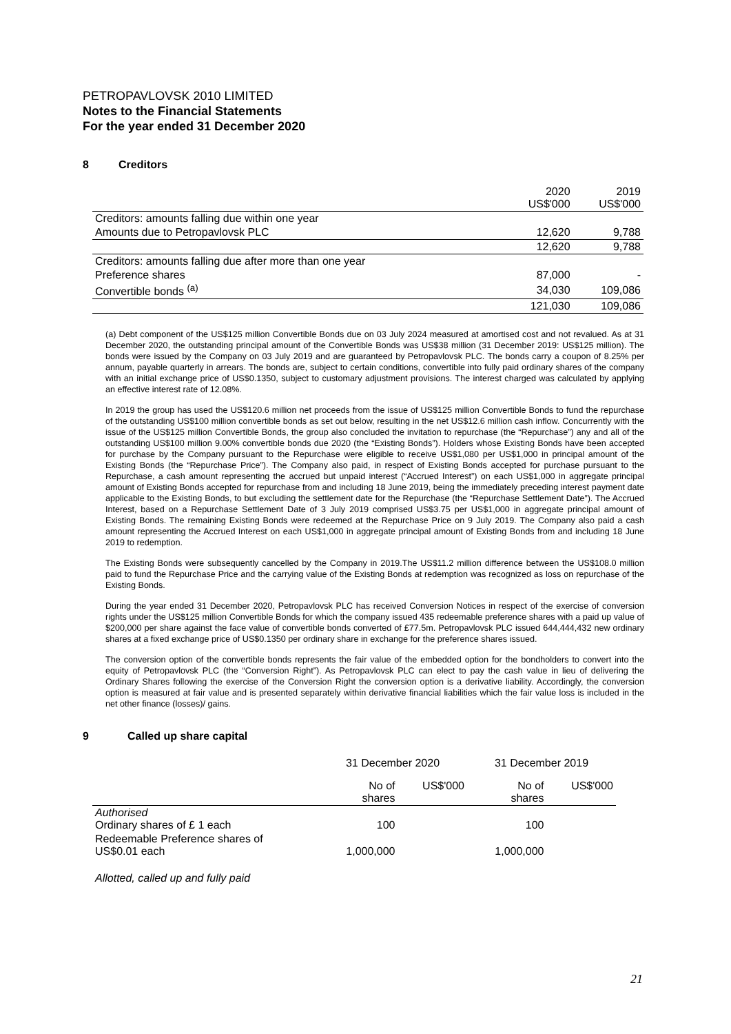PETROPAVLOVSK 2010 LIMITED
Notes to the Financial Statements
For the year ended 31 December 2020
8 Creditors
| | 2020 US$'000 | 2019 US$'000 |
| --- | --- | --- |
| Creditors: amounts falling due within one year | | |
| Amounts due to Petropavlovsk PLC | 12,620 | 9,788 |
| | 12,620 | 9,788 |
| Creditors: amounts falling due after more than one year | | |
| Preference shares | 87,000 | - |
| Convertible bonds <sup>(a)</sup> | 34,030 | 109,086 |
| | 121,030 | 109,086 |
(a) Debt component of the US$125 million Convertible Bonds due on 03 July 2024 measured at amortised cost and not revalued. As at 31 December 2020, the outstanding principal amount of the Convertible Bonds was US$38 million (31 December 2019: US$125 million). The bonds were issued by the Company on 03 July 2019 and are guaranteed by Petropavlovsk PLC. The bonds carry a coupon of 8.25% per annum, payable quarterly in arrears. The bonds are, subject to certain conditions, convertible into fully paid ordinary shares of the company with an initial exchange price of US$0.1350, subject to customary adjustment provisions. The interest charged was calculated by applying an effective interest rate of 12.08%.
In 2019 the group has used the US$120.6 million net proceeds from the issue of US$125 million Convertible Bonds to fund the repurchase of the outstanding US$100 million convertible bonds as set out below, resulting in the net US$12.6 million cash inflow. Concurrently with the issue of the US$125 million Convertible Bonds, the group also concluded the invitation to repurchase (the “Repurchase”) any and all of the outstanding US$100 million 9.00% convertible bonds due 2020 (the “Existing Bonds”). Holders whose Existing Bonds have been accepted for purchase by the Company pursuant to the Repurchase were eligible to receive US$1,080 per US$1,000 in principal amount of the Existing Bonds (the “Repurchase Price”). The Company also paid, in respect of Existing Bonds accepted for purchase pursuant to the Repurchase, a cash amount representing the accrued but unpaid interest (“Accrued Interest”) on each US$1,000 in aggregate principal amount of Existing Bonds accepted for repurchase from and including 18 June 2019, being the immediately preceding interest payment date applicable to the Existing Bonds, to but excluding the settlement date for the Repurchase (the “Repurchase Settlement Date”). The Accrued Interest, based on a Repurchase Settlement Date of 3 July 2019 comprised US$3.75 per US$1,000 in aggregate principal amount of Existing Bonds. The remaining Existing Bonds were redeemed at the Repurchase Price on 9 July 2019. The Company also paid a cash amount representing the Accrued Interest on each US$1,000 in aggregate principal amount of Existing Bonds from and including 18 June 2019 to redemption.
The Existing Bonds were subsequently cancelled by the Company in 2019.The US$11.2 million difference between the US$108.0 million paid to fund the Repurchase Price and the carrying value of the Existing Bonds at redemption was recognized as loss on repurchase of the Existing Bonds.
During the year ended 31 December 2020, Petropavlovsk PLC has received Conversion Notices in respect of the exercise of conversion rights under the US$125 million Convertible Bonds for which the company issued 435 redeemable preference shares with a paid up value of $200,000 per share against the face value of convertible bonds converted of £77.5m. Petropavlovsk PLC issued 644,444,432 new ordinary shares at a fixed exchange price of US$0.1350 per ordinary share in exchange for the preference shares issued.
The conversion option of the convertible bonds represents the fair value of the embedded option for the bondholders to convert into the equity of Petropavlovsk PLC (the “Conversion Right”). As Petropavlovsk PLC can elect to pay the cash value in lieu of delivering the Ordinary Shares following the exercise of the Conversion Right the conversion option is a derivative liability. Accordingly, the conversion option is measured at fair value and is presented separately within derivative financial liabilities which the fair value loss is included in the net other finance (losses)/ gains.
9 Called up share capital
| | 31 December 2020 | | 31 December 2019 | |
| --- | --- | --- | --- | --- |
| | No of shares | US$'000 | No of shares | US$'000 |
| Authorised Ordinary shares of £ 1 each | 100 | | 100 | |
| Redeemable Preference shares of US$0.01 each | 1,000,000 | | 1,000,000 | |
| Allotted, called up and fully paid | | | | |
21